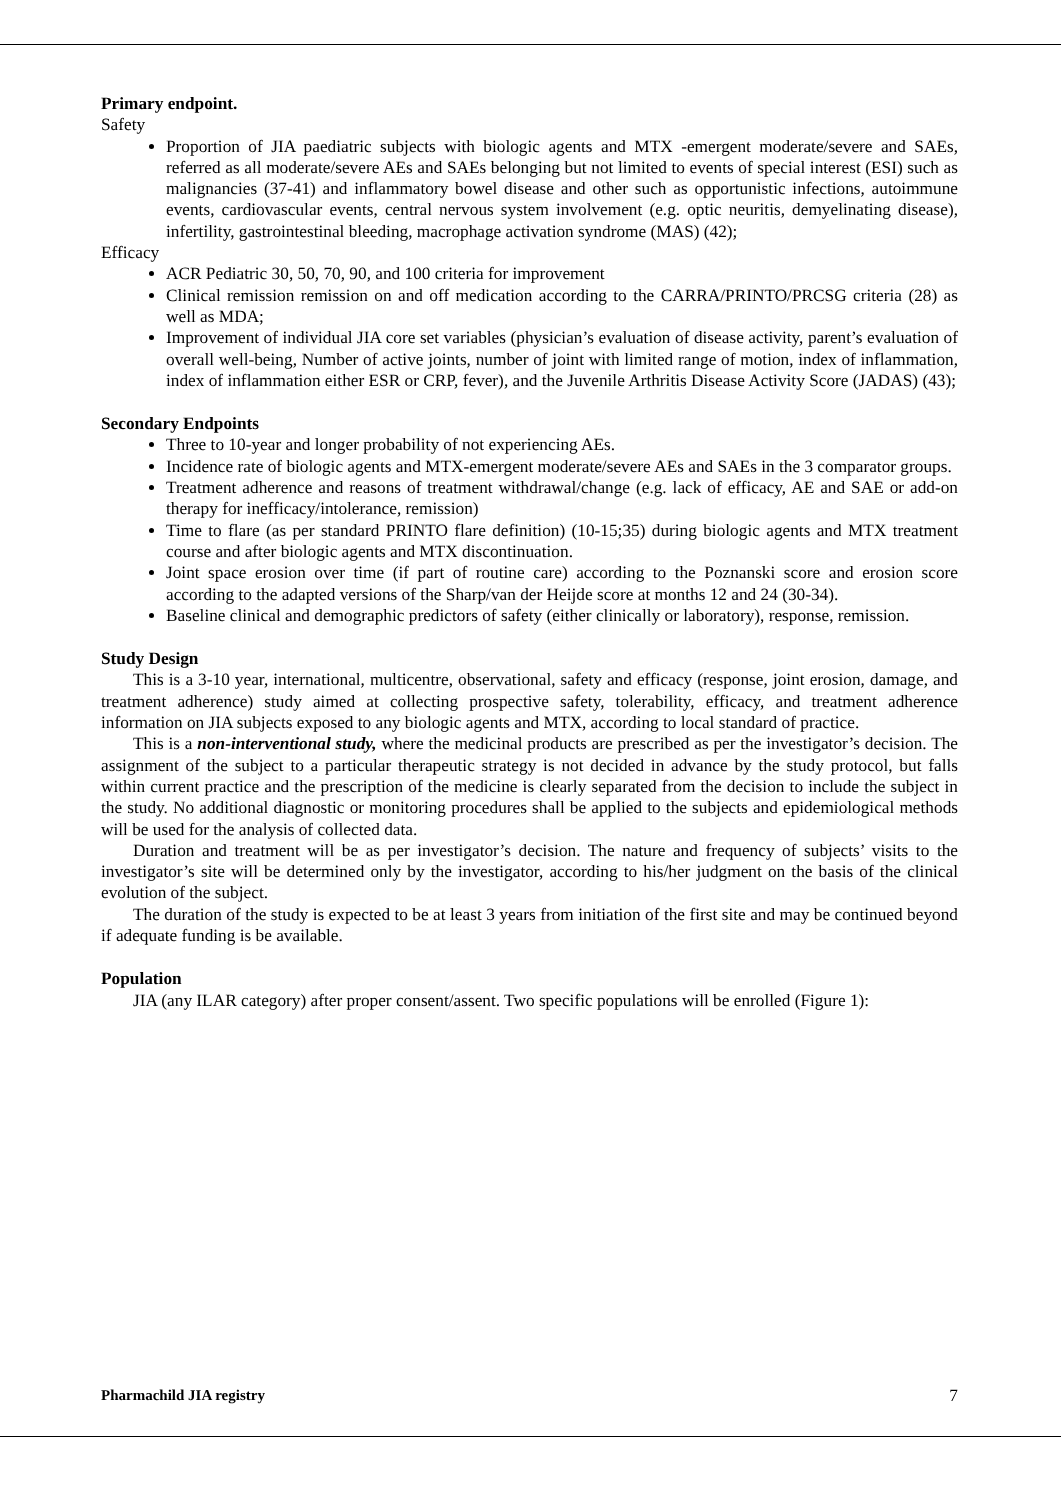Primary endpoint.
Safety
Proportion of JIA paediatric subjects with biologic agents and MTX -emergent moderate/severe and SAEs, referred as all moderate/severe AEs and SAEs belonging but not limited to events of special interest (ESI) such as malignancies (37-41) and inflammatory bowel disease and other such as opportunistic infections, autoimmune events, cardiovascular events, central nervous system involvement (e.g. optic neuritis, demyelinating disease), infertility, gastrointestinal bleeding, macrophage activation syndrome (MAS) (42);
Efficacy
ACR Pediatric 30, 50, 70, 90, and 100 criteria for improvement
Clinical remission remission on and off medication according to the CARRA/PRINTO/PRCSG criteria (28) as well as MDA;
Improvement of individual JIA core set variables (physician’s evaluation of disease activity, parent’s evaluation of overall well-being, Number of active joints, number of joint with limited range of motion, index of inflammation, index of inflammation either ESR or CRP, fever), and the Juvenile Arthritis Disease Activity Score (JADAS) (43);
Secondary Endpoints
Three to 10-year and longer probability of not experiencing AEs.
Incidence rate of biologic agents and MTX-emergent moderate/severe AEs and SAEs in the 3 comparator groups.
Treatment adherence and reasons of treatment withdrawal/change (e.g. lack of efficacy, AE and SAE or add-on therapy for inefficacy/intolerance, remission)
Time to flare (as per standard PRINTO flare definition) (10-15;35) during biologic agents and MTX treatment course and after biologic agents and MTX discontinuation.
Joint space erosion over time (if part of routine care) according to the Poznanski score and erosion score according to the adapted versions of the Sharp/van der Heijde score at months 12 and 24 (30-34).
Baseline clinical and demographic predictors of safety (either clinically or laboratory), response, remission.
Study Design
This is a 3-10 year, international, multicentre, observational, safety and efficacy (response, joint erosion, damage, and treatment adherence) study aimed at collecting prospective safety, tolerability, efficacy, and treatment adherence information on JIA subjects exposed to any biologic agents and MTX, according to local standard of practice.
This is a non-interventional study, where the medicinal products are prescribed as per the investigator’s decision. The assignment of the subject to a particular therapeutic strategy is not decided in advance by the study protocol, but falls within current practice and the prescription of the medicine is clearly separated from the decision to include the subject in the study. No additional diagnostic or monitoring procedures shall be applied to the subjects and epidemiological methods will be used for the analysis of collected data.
Duration and treatment will be as per investigator’s decision. The nature and frequency of subjects’ visits to the investigator’s site will be determined only by the investigator, according to his/her judgment on the basis of the clinical evolution of the subject.
The duration of the study is expected to be at least 3 years from initiation of the first site and may be continued beyond if adequate funding is be available.
Population
JIA (any ILAR category) after proper consent/assent. Two specific populations will be enrolled (Figure 1):
Pharmachild JIA registry 7